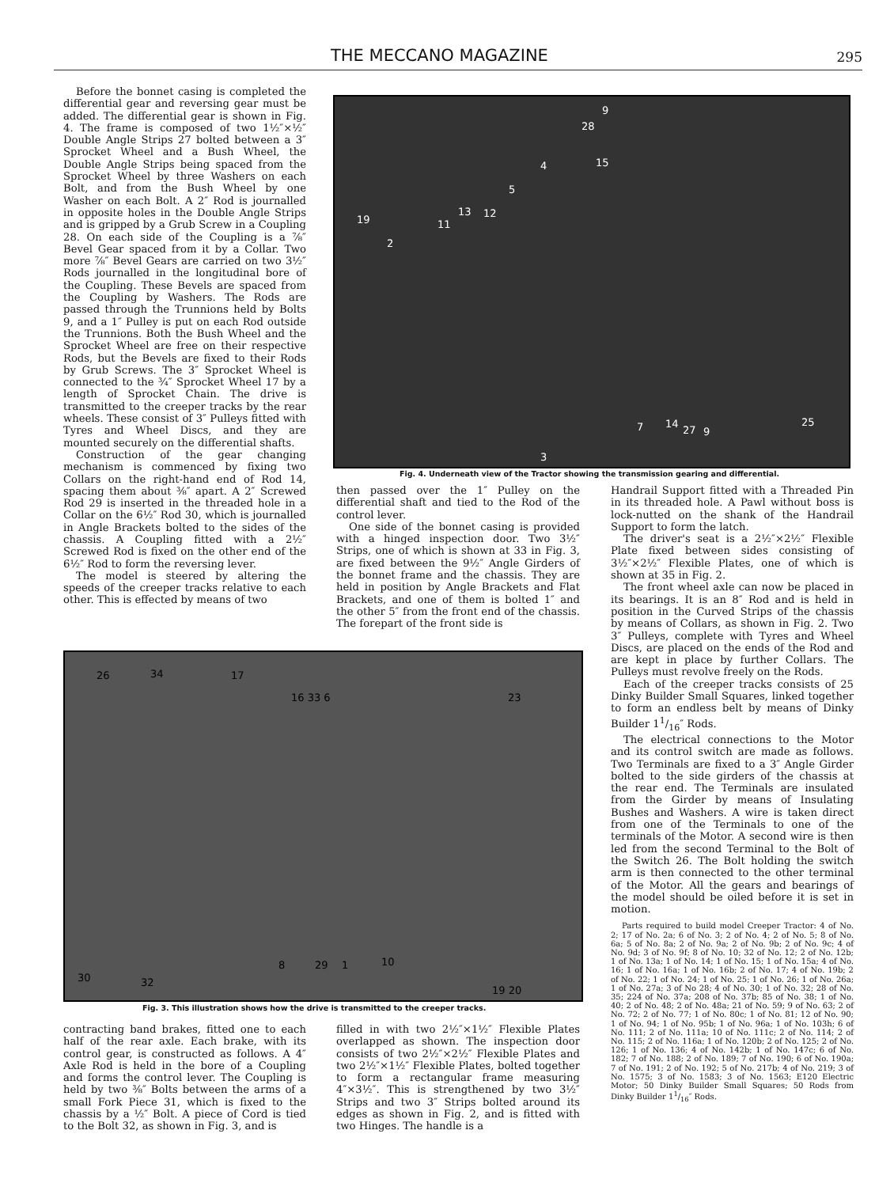THE MECCANO MAGAZINE 295
Before the bonnet casing is completed the differential gear and reversing gear must be added. The differential gear is shown in Fig. 4. The frame is composed of two 1½″×½″ Double Angle Strips 27 bolted between a 3″ Sprocket Wheel and a Bush Wheel, the Double Angle Strips being spaced from the Sprocket Wheel by three Washers on each Bolt, and from the Bush Wheel by one Washer on each Bolt. A 2″ Rod is journalled in opposite holes in the Double Angle Strips and is gripped by a Grub Screw in a Coupling 28. On each side of the Coupling is a ⅞″ Bevel Gear spaced from it by a Collar. Two more ⅞″ Bevel Gears are carried on two 3½″ Rods journalled in the longitudinal bore of the Coupling. These Bevels are spaced from the Coupling by Washers. The Rods are passed through the Trunnions held by Bolts 9, and a 1″ Pulley is put on each Rod outside the Trunnions. Both the Bush Wheel and the Sprocket Wheel are free on their respective Rods, but the Bevels are fixed to their Rods by Grub Screws. The 3″ Sprocket Wheel is connected to the ¾″ Sprocket Wheel 17 by a length of Sprocket Chain. The drive is transmitted to the creeper tracks by the rear wheels. These consist of 3″ Pulleys fitted with Tyres and Wheel Discs, and they are mounted securely on the differential shafts.
Construction of the gear changing mechanism is commenced by fixing two Collars on the right-hand end of Rod 14, spacing them about ⅜″ apart. A 2″ Screwed Rod 29 is inserted in the threaded hole in a Collar on the 6½″ Rod 30, which is journalled in Angle Brackets bolted to the sides of the chassis. A Coupling fitted with a 2½″ Screwed Rod is fixed on the other end of the 6½″ Rod to form the reversing lever.
The model is steered by altering the speeds of the creeper tracks relative to each other. This is effected by means of two
9
28
4 15
5
13 12
19 11
2
7 14
27 9
25
3
Fig. 4. Underneath view of the Tractor showing the transmission gearing and differential.
then passed over the 1″ Pulley on the differential shaft and tied to the Rod of the control lever.
One side of the bonnet casing is provided with a hinged inspection door. Two 3½″ Strips, one of which is shown at 33 in Fig. 3, are fixed between the 9½″ Angle Girders of the bonnet frame and the chassis. They are held in position by Angle Brackets and Flat Brackets, and one of them is bolted 1″ and the other 5″ from the front end of the chassis. The forepart of the front side is
Handrail Support fitted with a Threaded Pin in its threaded hole. A Pawl without boss is lock-nutted on the shank of the Handrail Support to form the latch.
The driver's seat is a 2½″×2½″ Flexible Plate fixed between sides consisting of 3½″×2½″ Flexible Plates, one of which is shown at 35 in Fig. 2.
The front wheel axle can now be placed in its bearings. It is an 8″ Rod and is held in position in the Curved Strips of the chassis by means of Collars, as shown in Fig. 2. Two 3″ Pulleys, complete with Tyres and Wheel Discs, are placed on the ends of the Rod and are kept in place by further Collars. The Pulleys must revolve freely on the Rods.
Each of the creeper tracks consists of 25 Dinky Builder Small Squares, linked together to form an endless belt by means of Dinky Builder 11/16″ Rods.
The electrical connections to the Motor and its control switch are made as follows. Two Terminals are fixed to a 3″ Angle Girder bolted to the side girders of the chassis at the rear end. The Terminals are insulated from the Girder by means of Insulating Bushes and Washers. A wire is taken direct from one of the Terminals to one of the terminals of the Motor. A second wire is then led from the second Terminal to the Bolt of the Switch 26. The Bolt holding the switch arm is then connected to the other terminal of the Motor. All the gears and bearings of the model should be oiled before it is set in motion.
Parts required to build model Creeper Tractor: 4 of No. 2; 17 of No. 2a; 6 of No. 3; 2 of No. 4; 2 of No. 5; 8 of No. 6a; 5 of No. 8a; 2 of No. 9a; 2 of No. 9b; 2 of No. 9c; 4 of No. 9d; 3 of No. 9f; 8 of No. 10; 32 of No. 12; 2 of No. 12b; 1 of No. 13a; 1 of No. 14; 1 of No. 15; 1 of No. 15a; 4 of No. 16; 1 of No. 16a; 1 of No. 16b; 2 of No. 17; 4 of No. 19b; 2 of No. 22; 1 of No. 24; 1 of No. 25; 1 of No. 26; 1 of No. 26a; 1 of No. 27a; 3 of No 28; 4 of No. 30; 1 of No. 32; 28 of No. 35; 224 of No. 37a; 208 of No. 37b; 85 of No. 38; 1 of No. 40; 2 of No. 48; 2 of No. 48a; 21 of No. 59; 9 of No. 63; 2 of No. 72; 2 of No. 77; 1 of No. 80c; 1 of No. 81; 12 of No. 90; 1 of No. 94; 1 of No. 95b; 1 of No. 96a; 1 of No. 103h; 6 of No. 111; 2 of No. 111a; 10 of No. 111c; 2 of No. 114; 2 of No. 115; 2 of No. 116a; 1 of No. 120b; 2 of No. 125; 2 of No. 126; 1 of No. 136; 4 of No. 142b; 1 of No. 147c; 6 of No. 182; 7 of No. 188; 2 of No. 189; 7 of No. 190; 6 of No. 190a; 7 of No. 191; 2 of No. 192; 5 of No. 217b; 4 of No. 219; 3 of No. 1575; 3 of No. 1583; 3 of No. 1563; E120 Electric Motor; 50 Dinky Builder Small Squares; 50 Rods from Dinky Builder 11/16″ Rods.
26 34 17
16 33 6 23
8 29 1 10
30 32
19 20
Fig. 3. This illustration shows how the drive is transmitted to the creeper tracks.
contracting band brakes, fitted one to each half of the rear axle. Each brake, with its control gear, is constructed as follows. A 4″ Axle Rod is held in the bore of a Coupling and forms the control lever. The Coupling is held by two ⅜″ Bolts between the arms of a small Fork Piece 31, which is fixed to the chassis by a ½″ Bolt. A piece of Cord is tied to the Bolt 32, as shown in Fig. 3, and is
filled in with two 2½″×1½″ Flexible Plates overlapped as shown. The inspection door consists of two 2½″×2½″ Flexible Plates and two 2½″×1½″ Flexible Plates, bolted together to form a rectangular frame measuring 4″×3½″. This is strengthened by two 3½″ Strips and two 3″ Strips bolted around its edges as shown in Fig. 2, and is fitted with two Hinges. The handle is a